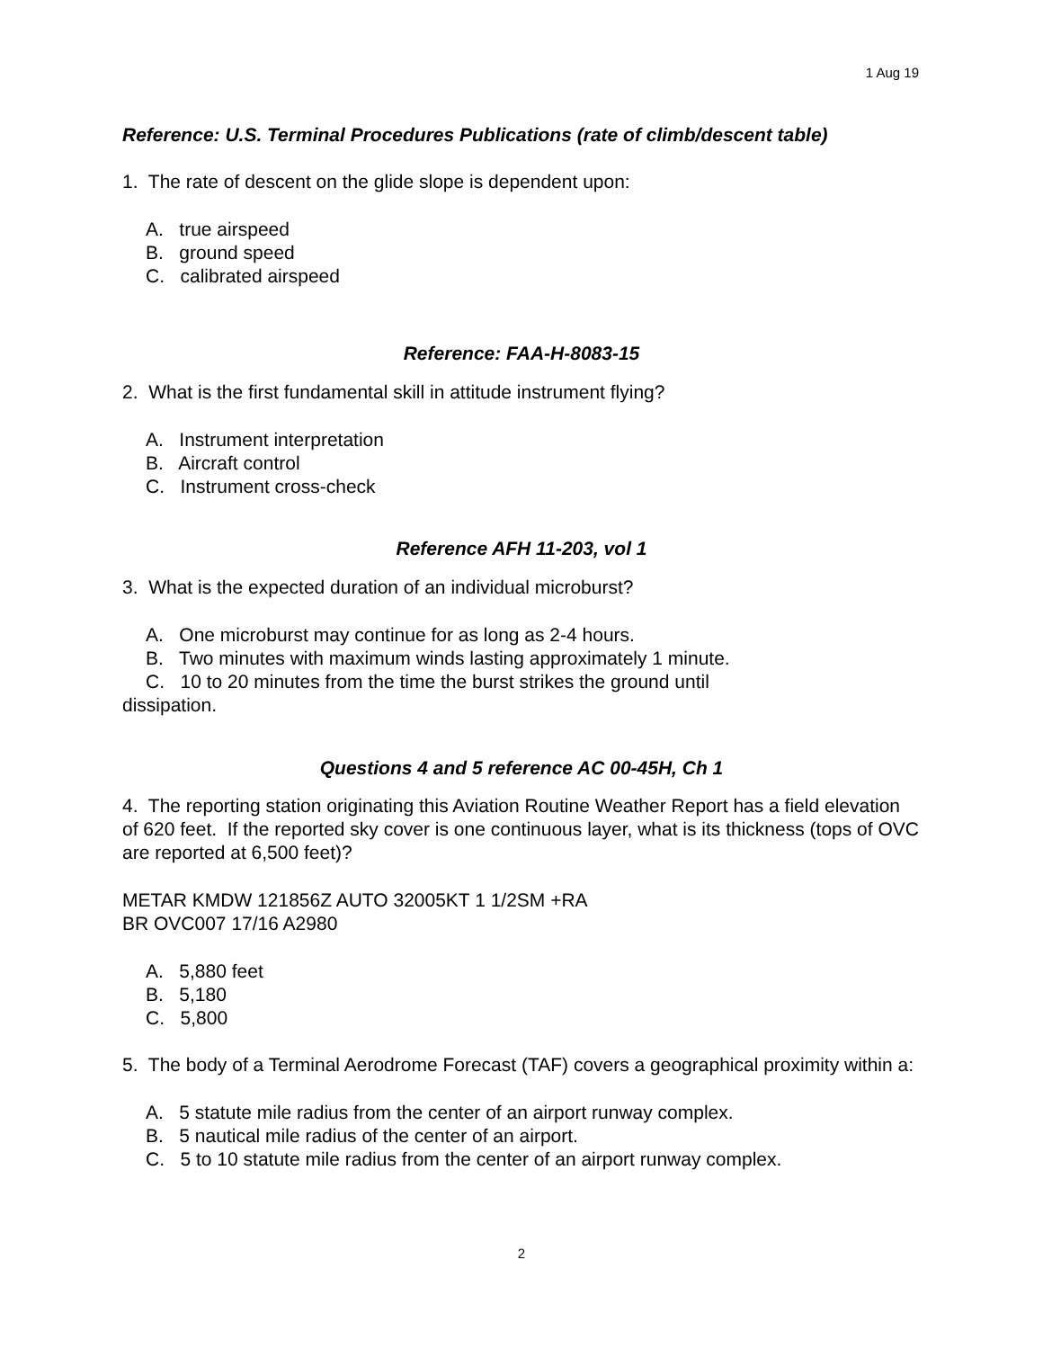1 Aug 19
Reference: U.S. Terminal Procedures Publications (rate of climb/descent table)
1. The rate of descent on the glide slope is dependent upon:
A. true airspeed
B. ground speed
C. calibrated airspeed
Reference: FAA-H-8083-15
2. What is the first fundamental skill in attitude instrument flying?
A. Instrument interpretation
B. Aircraft control
C. Instrument cross-check
Reference AFH 11-203, vol 1
3. What is the expected duration of an individual microburst?
A. One microburst may continue for as long as 2-4 hours.
B. Two minutes with maximum winds lasting approximately 1 minute.
C. 10 to 20 minutes from the time the burst strikes the ground until
dissipation.
Questions 4 and 5 reference AC 00-45H, Ch 1
4. The reporting station originating this Aviation Routine Weather Report has a field elevation of 620 feet. If the reported sky cover is one continuous layer, what is its thickness (tops of OVC are reported at 6,500 feet)?
METAR KMDW 121856Z AUTO 32005KT 1 1/2SM +RA
BR OVC007 17/16 A2980
A. 5,880 feet
B. 5,180
C. 5,800
5. The body of a Terminal Aerodrome Forecast (TAF) covers a geographical proximity within a:
A. 5 statute mile radius from the center of an airport runway complex.
B. 5 nautical mile radius of the center of an airport.
C. 5 to 10 statute mile radius from the center of an airport runway complex.
2